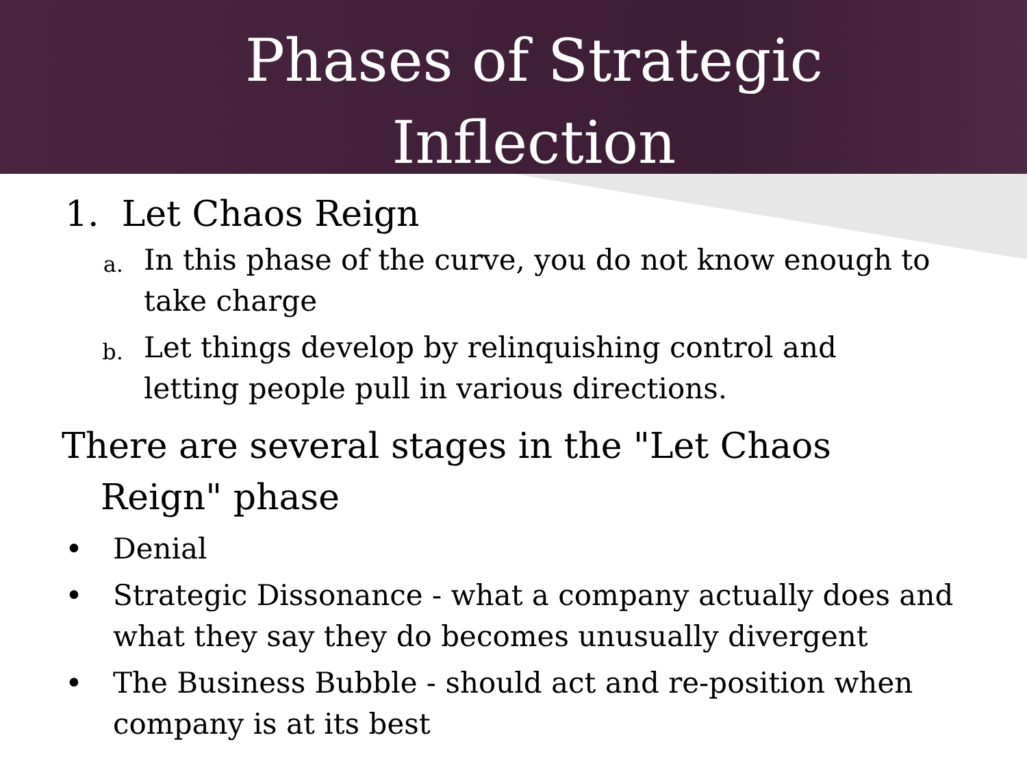Phases of Strategic
Inflection
1. Let Chaos Reign
a.
In this phase of the curve, you do not know enough to take charge
b.
Let things develop by relinquishing control and letting people pull in various directions.
There are several stages in the "Let Chaos Reign" phase
• Denial
• Strategic Dissonance - what a company actually does and what they say they do becomes unusually divergent
• The Business Bubble - should act and re-position when company is at its best